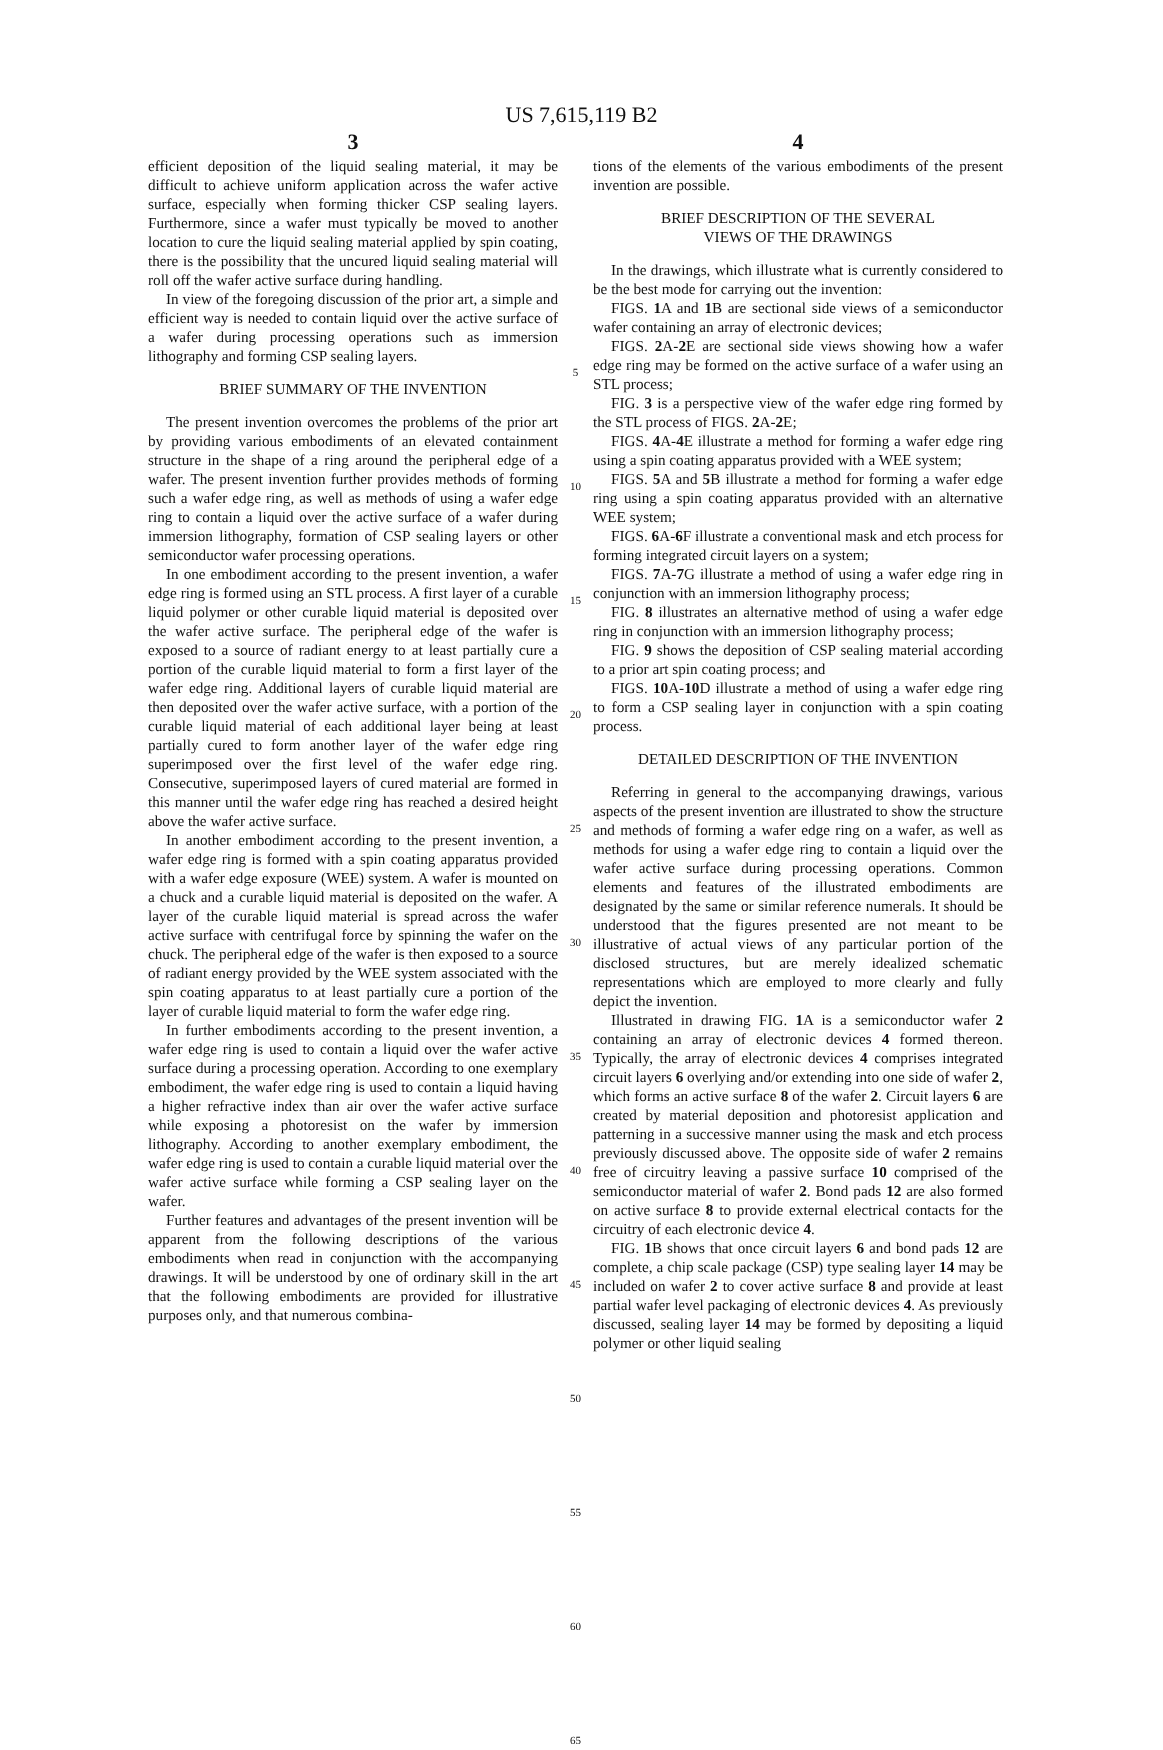US 7,615,119 B2
3
efficient deposition of the liquid sealing material, it may be difficult to achieve uniform application across the wafer active surface, especially when forming thicker CSP sealing layers. Furthermore, since a wafer must typically be moved to another location to cure the liquid sealing material applied by spin coating, there is the possibility that the uncured liquid sealing material will roll off the wafer active surface during handling.
In view of the foregoing discussion of the prior art, a simple and efficient way is needed to contain liquid over the active surface of a wafer during processing operations such as immersion lithography and forming CSP sealing layers.
BRIEF SUMMARY OF THE INVENTION
The present invention overcomes the problems of the prior art by providing various embodiments of an elevated containment structure in the shape of a ring around the peripheral edge of a wafer. The present invention further provides methods of forming such a wafer edge ring, as well as methods of using a wafer edge ring to contain a liquid over the active surface of a wafer during immersion lithography, formation of CSP sealing layers or other semiconductor wafer processing operations.
In one embodiment according to the present invention, a wafer edge ring is formed using an STL process. A first layer of a curable liquid polymer or other curable liquid material is deposited over the wafer active surface. The peripheral edge of the wafer is exposed to a source of radiant energy to at least partially cure a portion of the curable liquid material to form a first layer of the wafer edge ring. Additional layers of curable liquid material are then deposited over the wafer active surface, with a portion of the curable liquid material of each additional layer being at least partially cured to form another layer of the wafer edge ring superimposed over the first level of the wafer edge ring. Consecutive, superimposed layers of cured material are formed in this manner until the wafer edge ring has reached a desired height above the wafer active surface.
In another embodiment according to the present invention, a wafer edge ring is formed with a spin coating apparatus provided with a wafer edge exposure (WEE) system. A wafer is mounted on a chuck and a curable liquid material is deposited on the wafer. A layer of the curable liquid material is spread across the wafer active surface with centrifugal force by spinning the wafer on the chuck. The peripheral edge of the wafer is then exposed to a source of radiant energy provided by the WEE system associated with the spin coating apparatus to at least partially cure a portion of the layer of curable liquid material to form the wafer edge ring.
In further embodiments according to the present invention, a wafer edge ring is used to contain a liquid over the wafer active surface during a processing operation. According to one exemplary embodiment, the wafer edge ring is used to contain a liquid having a higher refractive index than air over the wafer active surface while exposing a photoresist on the wafer by immersion lithography. According to another exemplary embodiment, the wafer edge ring is used to contain a curable liquid material over the wafer active surface while forming a CSP sealing layer on the wafer.
Further features and advantages of the present invention will be apparent from the following descriptions of the various embodiments when read in conjunction with the accompanying drawings. It will be understood by one of ordinary skill in the art that the following embodiments are provided for illustrative purposes only, and that numerous combina-
5
10
15
20
25
30
35
40
45
50
55
60
65
4
tions of the elements of the various embodiments of the present invention are possible.
BRIEF DESCRIPTION OF THE SEVERAL
VIEWS OF THE DRAWINGS
In the drawings, which illustrate what is currently considered to be the best mode for carrying out the invention:
FIGS. 1 A and 1 B are sectional side views of a semiconductor wafer containing an array of electronic devices;
FIGS. 2 A-2 E are sectional side views showing how a wafer edge ring may be formed on the active surface of a wafer using an STL process;
FIG. 3 is a perspective view of the wafer edge ring formed by the STL process of FIGS. 2 A-2 E;
FIGS. 4 A-4 E illustrate a method for forming a wafer edge ring using a spin coating apparatus provided with a WEE system;
FIGS. 5 A and 5 B illustrate a method for forming a wafer edge ring using a spin coating apparatus provided with an alternative WEE system;
FIGS. 6 A-6 F illustrate a conventional mask and etch process for forming integrated circuit layers on a system;
FIGS. 7 A-7 G illustrate a method of using a wafer edge ring in conjunction with an immersion lithography process;
FIG. 8 illustrates an alternative method of using a wafer edge ring in conjunction with an immersion lithography process;
FIG. 9 shows the deposition of CSP sealing material according to a prior art spin coating process; and
FIGS. 10 A-10 D illustrate a method of using a wafer edge ring to form a CSP sealing layer in conjunction with a spin coating process.
DETAILED DESCRIPTION OF THE INVENTION
Referring in general to the accompanying drawings, various aspects of the present invention are illustrated to show the structure and methods of forming a wafer edge ring on a wafer, as well as methods for using a wafer edge ring to contain a liquid over the wafer active surface during processing operations. Common elements and features of the illustrated embodiments are designated by the same or similar reference numerals. It should be understood that the figures presented are not meant to be illustrative of actual views of any particular portion of the disclosed structures, but are merely idealized schematic representations which are employed to more clearly and fully depict the invention.
Illustrated in drawing FIG. 1 A is a semiconductor wafer 2 containing an array of electronic devices 4 formed thereon. Typically, the array of electronic devices 4 comprises integrated circuit layers 6 overlying and/or extending into one side of wafer 2, which forms an active surface 8 of the wafer 2. Circuit layers 6 are created by material deposition and photoresist application and patterning in a successive manner using the mask and etch process previously discussed above. The opposite side of wafer 2 remains free of circuitry leaving a passive surface 10 comprised of the semiconductor material of wafer 2. Bond pads 12 are also formed on active surface 8 to provide external electrical contacts for the circuitry of each electronic device 4.
FIG. 1 B shows that once circuit layers 6 and bond pads 12 are complete, a chip scale package (CSP) type sealing layer 14 may be included on wafer 2 to cover active surface 8 and provide at least partial wafer level packaging of electronic devices 4. As previously discussed, sealing layer 14 may be formed by depositing a liquid polymer or other liquid sealing